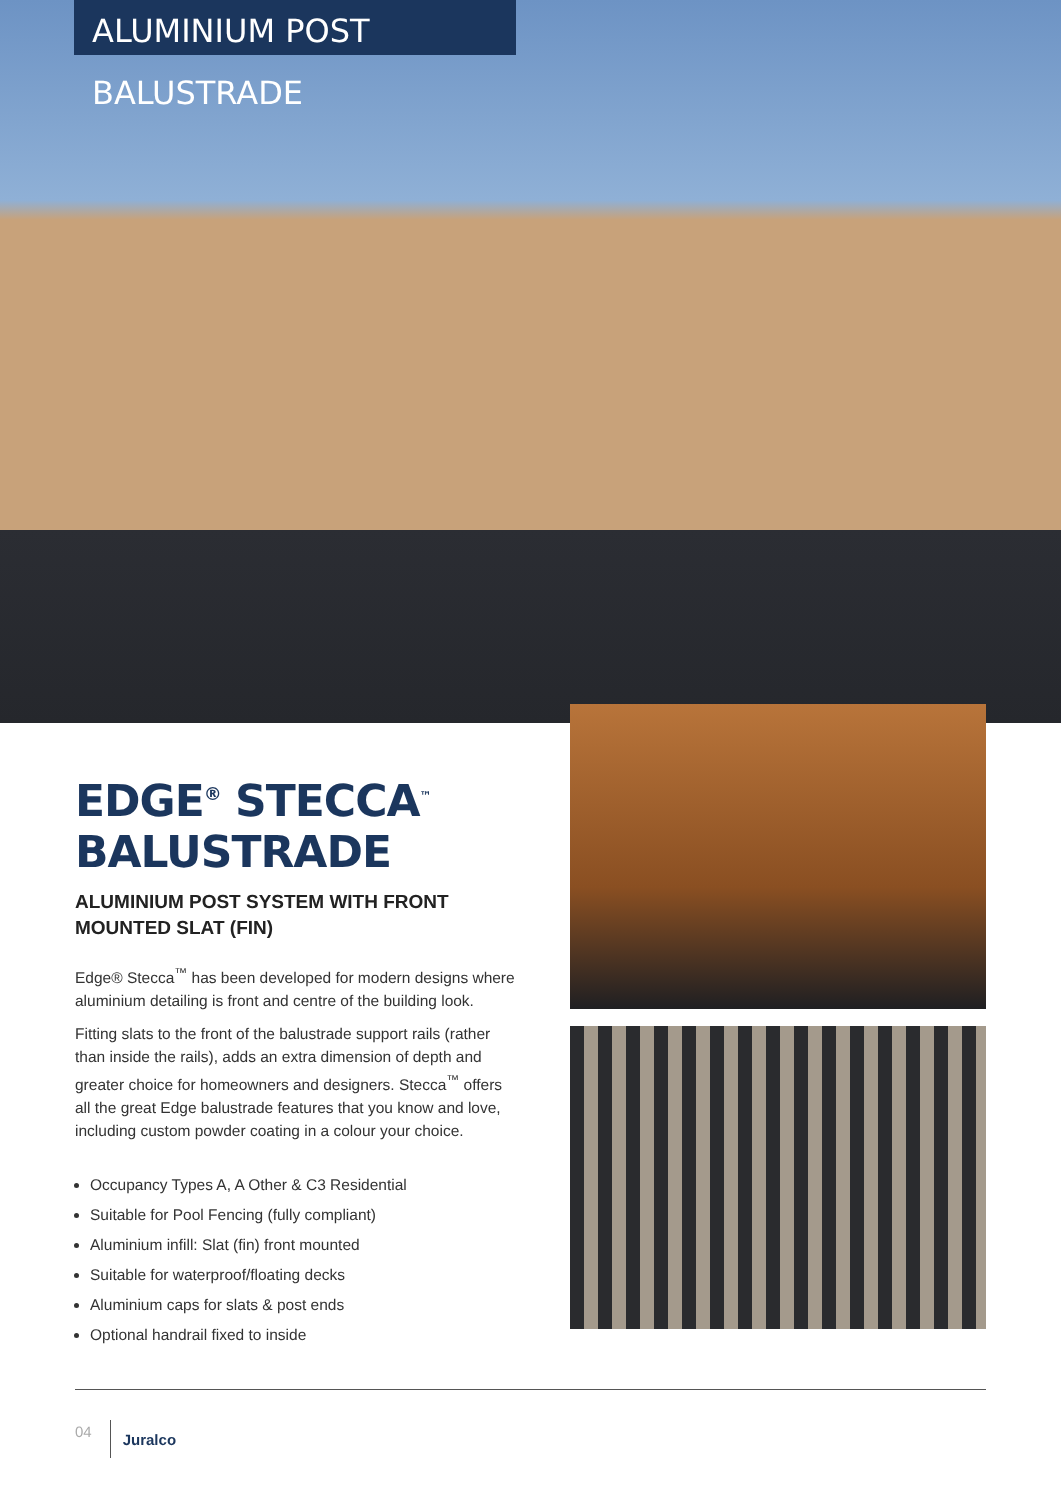ALUMINIUM POST BALUSTRADE
EDGE<sup>®</sup> STECCA<sup>™</sup> BALUSTRADE
ALUMINIUM POST SYSTEM WITH FRONT MOUNTED SLAT (FIN)
Edge® Stecca<sup>™</sup> has been developed for modern designs where aluminium detailing is front and centre of the building look.
Fitting slats to the front of the balustrade support rails (rather than inside the rails), adds an extra dimension of depth and greater choice for homeowners and designers. Stecca<sup>™</sup> offers all the great Edge balustrade features that you know and love, including custom powder coating in a colour your choice.
Occupancy Types A, A Other & C3 Residential
Suitable for Pool Fencing (fully compliant)
Aluminium infill: Slat (fin) front mounted
Suitable for waterproof/floating decks
Aluminium caps for slats & post ends
Optional handrail fixed to inside
04 Juralco